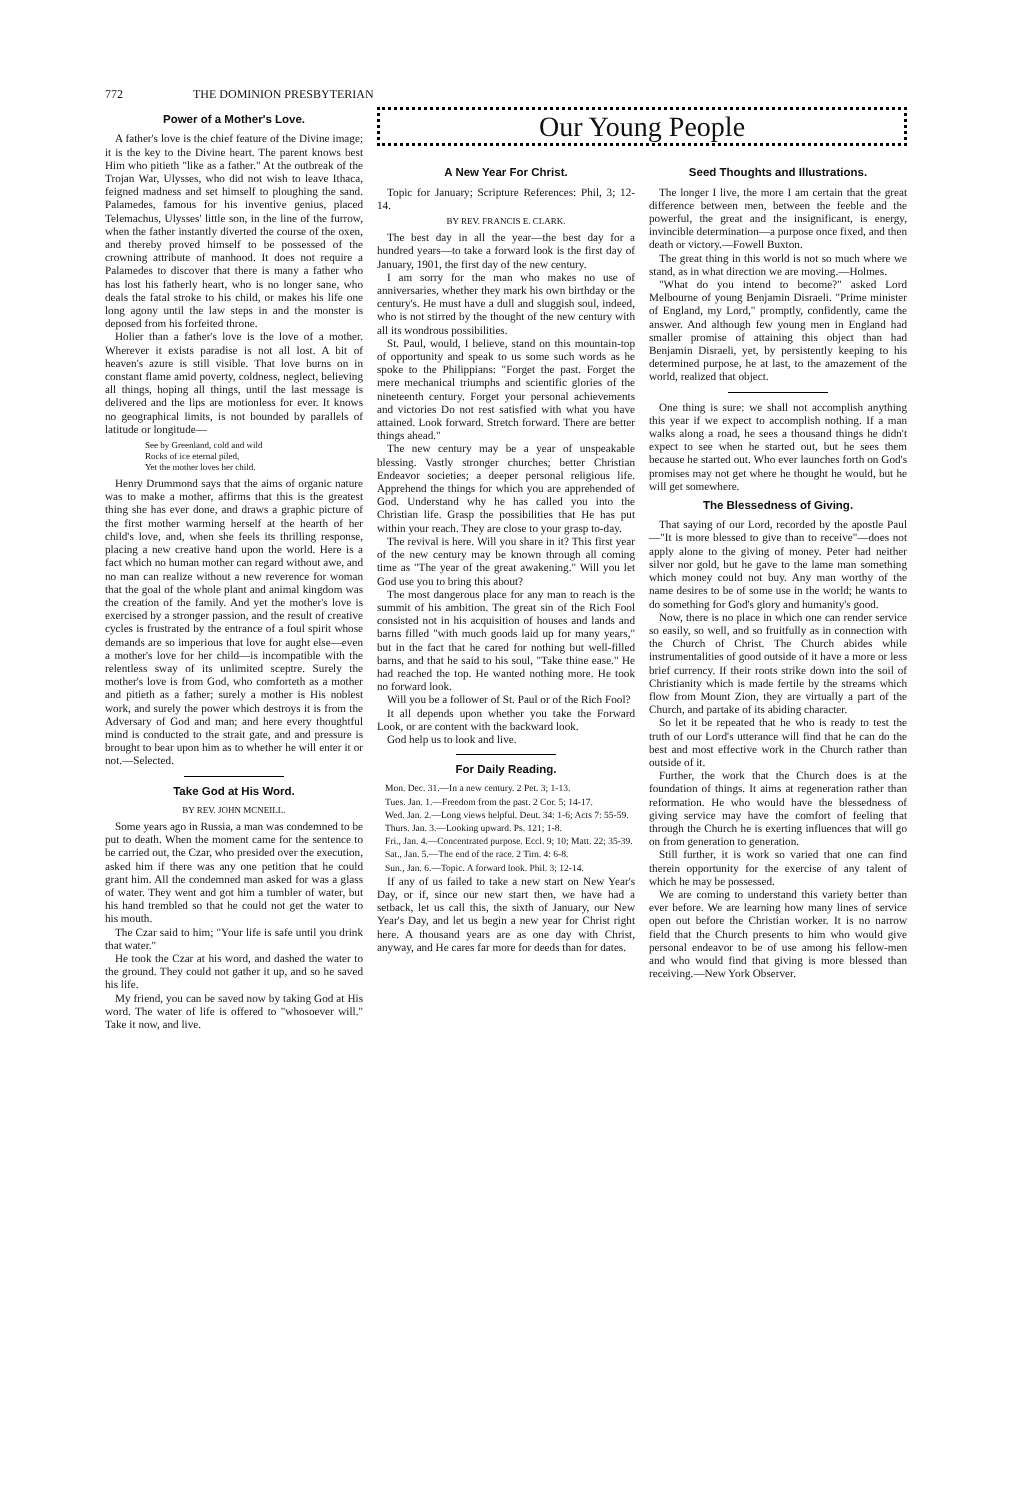772 THE DOMINION PRESBYTERIAN
Power of a Mother's Love.
A father's love is the chief feature of the Divine image; it is the key to the Divine heart. The parent knows best Him who pitieth "like as a father." At the outbreak of the Trojan War, Ulysses, who did not wish to leave Ithaca, feigned madness and set himself to ploughing the sand. Palamedes, famous for his inventive genius, placed Telemachus, Ulysses' little son, in the line of the furrow, when the father instantly diverted the course of the oxen, and thereby proved himself to be possessed of the crowning attribute of manhood. It does not require a Palamedes to discover that there is many a father who has lost his fatherly heart, who is no longer sane, who deals the fatal stroke to his child, or makes his life one long agony until the law steps in and the monster is deposed from his forfeited throne.
Holier than a father's love is the love of a mother. Wherever it exists paradise is not all lost. A bit of heaven's azure is still visible. That love burns on in constant flame amid poverty, coldness, neglect, believing all things, hoping all things, until the last message is delivered and the lips are motionless for ever. It knows no geographical limits, is not bounded by parallels of latitude or longitude—
See by Greenland, cold and wild
Rocks of ice eternal piled,
Yet the mother loves her child.
Henry Drummond says that the aims of organic nature was to make a mother, affirms that this is the greatest thing she has ever done, and draws a graphic picture of the first mother warming herself at the hearth of her child's love, and, when she feels its thrilling response, placing a new creative hand upon the world. Here is a fact which no human mother can regard without awe, and no man can realize without a new reverence for woman that the goal of the whole plant and animal kingdom was the creation of the family. And yet the mother's love is exercised by a stronger passion, and the result of creative cycles is frustrated by the entrance of a foul spirit whose demands are so imperious that love for aught else—even a mother's love for her child—is incompatible with the relentless sway of its unlimited sceptre. Surely the mother's love is from God, who comforteth as a mother and pitieth as a father; surely a mother is His noblest work, and surely the power which destroys it is from the Adversary of God and man; and here every thoughtful mind is conducted to the strait gate, and and pressure is brought to bear upon him as to whether he will enter it or not.—Selected.
Take God at His Word.
BY REV. JOHN MCNEILL.
Some years ago in Russia, a man was condemned to be put to death. When the moment came for the sentence to be carried out, the Czar, who presided over the execution, asked him if there was any one petition that he could grant him. All the condemned man asked for was a glass of water. They went and got him a tumbler of water, but his hand trembled so that he could not get the water to his mouth.
The Czar said to him; "Your life is safe until you drink that water."
He took the Czar at his word, and dashed the water to the ground. They could not gather it up, and so he saved his life.
My friend, you can be saved now by taking God at His word. The water of life is offered to "whosoever will." Take it now, and live.
Our Young People
A New Year For Christ.
Topic for January; Scripture References: Phil, 3; 12-14.
BY REV. FRANCIS E. CLARK.
The best day in all the year—the best day for a hundred years—to take a forward look is the first day of January, 1901, the first day of the new century.
I am sorry for the man who makes no use of anniversaries, whether they mark his own birthday or the century's. He must have a dull and sluggish soul, indeed, who is not stirred by the thought of the new century with all its wondrous possibilities.
St. Paul, would, I believe, stand on this mountain-top of opportunity and speak to us some such words as he spoke to the Philippians: "Forget the past. Forget the mere mechanical triumphs and scientific glories of the nineteenth century. Forget your personal achievements and victories Do not rest satisfied with what you have attained. Look forward. Stretch forward. There are better things ahead."
The new century may be a year of unspeakable blessing. Vastly stronger churches; better Christian Endeavor societies; a deeper personal religious life. Apprehend the things for which you are apprehended of God. Understand why he has called you into the Christian life. Grasp the possibilities that He has put within your reach. They are close to your grasp to-day.
The revival is here. Will you share in it? This first year of the new century may be known through all coming time as "The year of the great awakening." Will you let God use you to bring this about?
The most dangerous place for any man to reach is the summit of his ambition. The great sin of the Rich Fool consisted not in his acquisition of houses and lands and barns filled "with much goods laid up for many years," but in the fact that he cared for nothing but well-filled barns, and that he said to his soul, "Take thine ease." He had reached the top. He wanted nothing more. He took no forward look.
Will you be a follower of St. Paul or of the Rich Fool?
It all depends upon whether you take the Forward Look, or are content with the backward look.
God help us to look and live.
For Daily Reading.
Mon. Dec. 31.—In a new century. 2 Pet. 3; 1-13.
Tues. Jan. 1.—Freedom from the past. 2 Cor. 5; 14-17.
Wed. Jan. 2.—Long views helpful. Deut. 34: 1-6; Acts 7: 55-59.
Thurs. Jan. 3.—Looking upward. Ps. 121; 1-8.
Fri., Jan. 4.—Concentrated purpose. Eccl. 9; 10; Matt. 22; 35-39.
Sat., Jan. 5.—The end of the race. 2 Tim. 4: 6-8.
Sun., Jan. 6.—Topic. A forward look. Phil. 3; 12-14.
If any of us failed to take a new start on New Year's Day, or if, since our new start then, we have had a setback, let us call this, the sixth of January, our New Year's Day, and let us begin a new year for Christ right here. A thousand years are as one day with Christ, anyway, and He cares far more for deeds than for dates.
Seed Thoughts and Illustrations.
The longer I live, the more I am certain that the great difference between men, between the feeble and the powerful, the great and the insignificant, is energy, invincible determination—a purpose once fixed, and then death or victory.—Fowell Buxton.
The great thing in this world is not so much where we stand, as in what direction we are moving.—Holmes.
"What do you intend to become?" asked Lord Melbourne of young Benjamin Disraeli. "Prime minister of England, my Lord," promptly, confidently, came the answer. And although few young men in England had smaller promise of attaining this object than had Benjamin Disraeli, yet, by persistently keeping to his determined purpose, he at last, to the amazement of the world, realized that object.
One thing is sure: we shall not accomplish anything this year if we expect to accomplish nothing. If a man walks along a road, he sees a thousand things he didn't expect to see when he started out, but he sees them because he started out. Who ever launches forth on God's promises may not get where he thought he would, but he will get somewhere.
The Blessedness of Giving.
That saying of our Lord, recorded by the apostle Paul—"It is more blessed to give than to receive"—does not apply alone to the giving of money. Peter had neither silver nor gold, but he gave to the lame man something which money could not buy. Any man worthy of the name desires to be of some use in the world; he wants to do something for God's glory and humanity's good.
Now, there is no place in which one can render service so easily, so well, and so fruitfully as in connection with the Church of Christ. The Church abides while instrumentalities of good outside of it have a more or less brief currency. If their roots strike down into the soil of Christianity which is made fertile by the streams which flow from Mount Zion, they are virtually a part of the Church, and partake of its abiding character.
So let it be repeated that he who is ready to test the truth of our Lord's utterance will find that he can do the best and most effective work in the Church rather than outside of it.
Further, the work that the Church does is at the foundation of things. It aims at regeneration rather than reformation. He who would have the blessedness of giving service may have the comfort of feeling that through the Church he is exerting influences that will go on from generation to generation.
Still further, it is work so varied that one can find therein opportunity for the exercise of any talent of which he may be possessed.
We are coming to understand this variety better than ever before. We are learning how many lines of service open out before the Christian worker. It is no narrow field that the Church presents to him who would give personal endeavor to be of use among his fellow-men and who would find that giving is more blessed than receiving.—New York Observer.